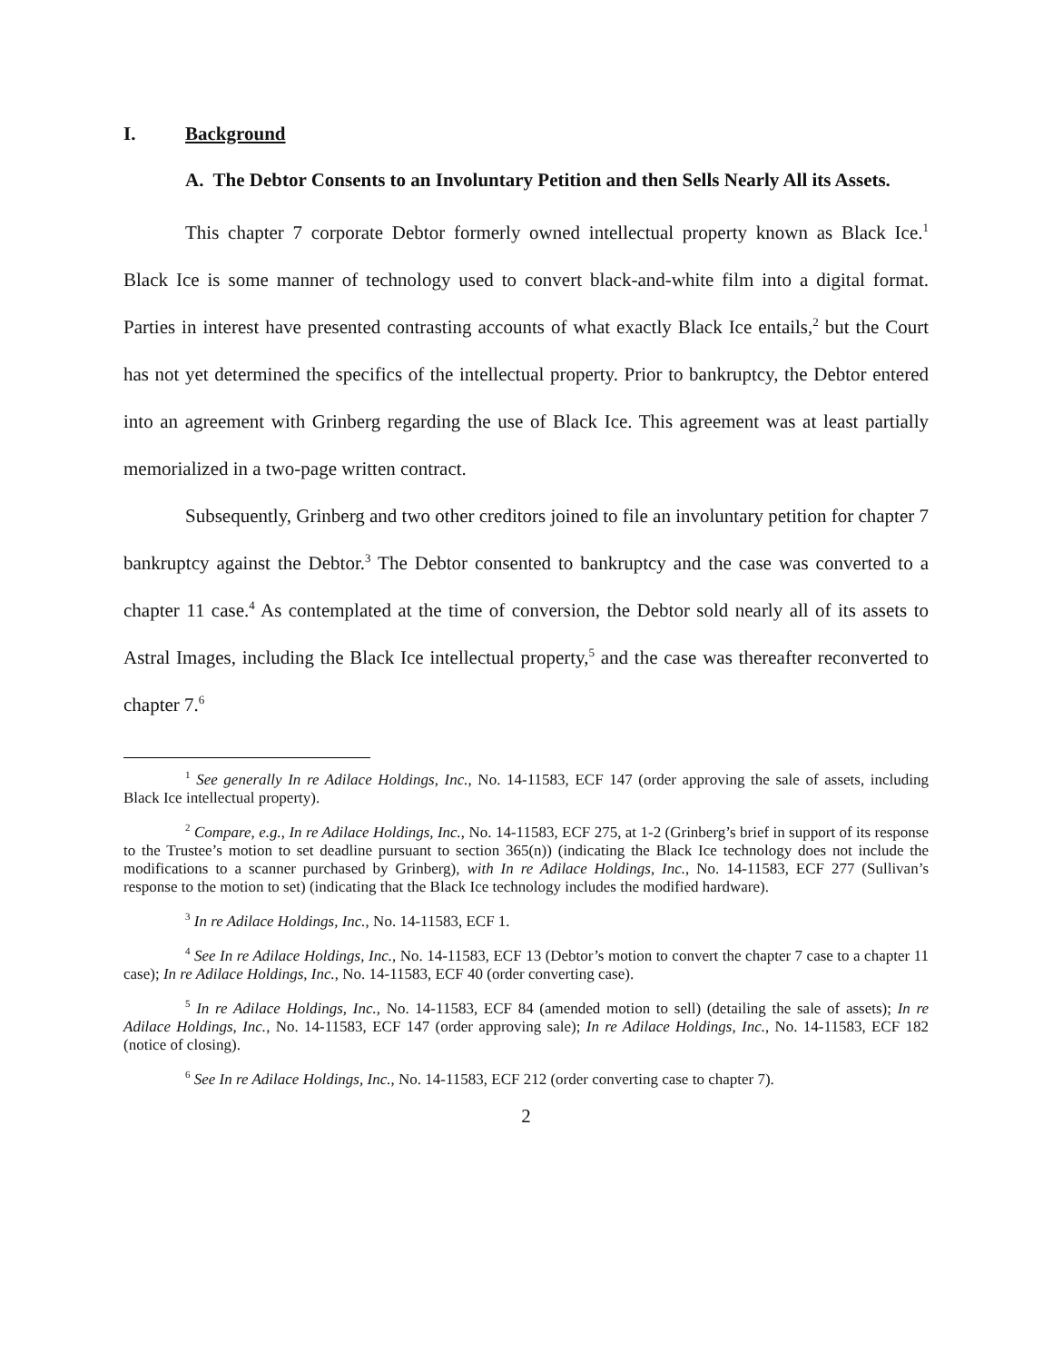I. Background
A. The Debtor Consents to an Involuntary Petition and then Sells Nearly All its Assets.
This chapter 7 corporate Debtor formerly owned intellectual property known as Black Ice.<sup>1</sup> Black Ice is some manner of technology used to convert black-and-white film into a digital format. Parties in interest have presented contrasting accounts of what exactly Black Ice entails,<sup>2</sup> but the Court has not yet determined the specifics of the intellectual property. Prior to bankruptcy, the Debtor entered into an agreement with Grinberg regarding the use of Black Ice. This agreement was at least partially memorialized in a two-page written contract.
Subsequently, Grinberg and two other creditors joined to file an involuntary petition for chapter 7 bankruptcy against the Debtor.<sup>3</sup> The Debtor consented to bankruptcy and the case was converted to a chapter 11 case.<sup>4</sup> As contemplated at the time of conversion, the Debtor sold nearly all of its assets to Astral Images, including the Black Ice intellectual property,<sup>5</sup> and the case was thereafter reconverted to chapter 7.<sup>6</sup>
<sup>1</sup> See generally In re Adilace Holdings, Inc., No. 14-11583, ECF 147 (order approving the sale of assets, including Black Ice intellectual property).
<sup>2</sup> Compare, e.g., In re Adilace Holdings, Inc., No. 14-11583, ECF 275, at 1-2 (Grinberg’s brief in support of its response to the Trustee’s motion to set deadline pursuant to section 365(n)) (indicating the Black Ice technology does not include the modifications to a scanner purchased by Grinberg), with In re Adilace Holdings, Inc., No. 14-11583, ECF 277 (Sullivan’s response to the motion to set) (indicating that the Black Ice technology includes the modified hardware).
<sup>3</sup> In re Adilace Holdings, Inc., No. 14-11583, ECF 1.
<sup>4</sup> See In re Adilace Holdings, Inc., No. 14-11583, ECF 13 (Debtor’s motion to convert the chapter 7 case to a chapter 11 case); In re Adilace Holdings, Inc., No. 14-11583, ECF 40 (order converting case).
<sup>5</sup> In re Adilace Holdings, Inc., No. 14-11583, ECF 84 (amended motion to sell) (detailing the sale of assets); In re Adilace Holdings, Inc., No. 14-11583, ECF 147 (order approving sale); In re Adilace Holdings, Inc., No. 14-11583, ECF 182 (notice of closing).
<sup>6</sup> See In re Adilace Holdings, Inc., No. 14-11583, ECF 212 (order converting case to chapter 7).
2